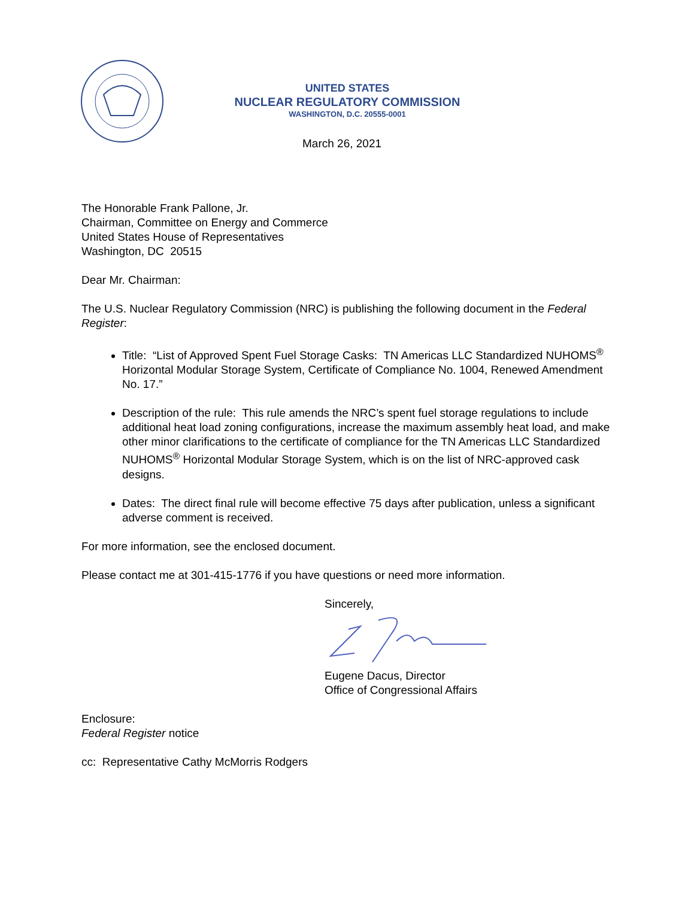UNITED STATES
NUCLEAR REGULATORY COMMISSION
WASHINGTON, D.C. 20555-0001
March 26, 2021
The Honorable Frank Pallone, Jr.
Chairman, Committee on Energy and Commerce
United States House of Representatives
Washington, DC 20515
Dear Mr. Chairman:
The U.S. Nuclear Regulatory Commission (NRC) is publishing the following document in the Federal Register:
Title: “List of Approved Spent Fuel Storage Casks: TN Americas LLC Standardized NUHOMS<sup>®</sup> Horizontal Modular Storage System, Certificate of Compliance No. 1004, Renewed Amendment No. 17.”
Description of the rule: This rule amends the NRC’s spent fuel storage regulations to include additional heat load zoning configurations, increase the maximum assembly heat load, and make other minor clarifications to the certificate of compliance for the TN Americas LLC Standardized NUHOMS<sup>®</sup> Horizontal Modular Storage System, which is on the list of NRC-approved cask designs.
Dates: The direct final rule will become effective 75 days after publication, unless a significant adverse comment is received.
For more information, see the enclosed document.
Please contact me at 301-415-1776 if you have questions or need more information.
Sincerely,
Eugene Dacus, Director
Office of Congressional Affairs
Enclosure:
Federal Register notice
cc: Representative Cathy McMorris Rodgers